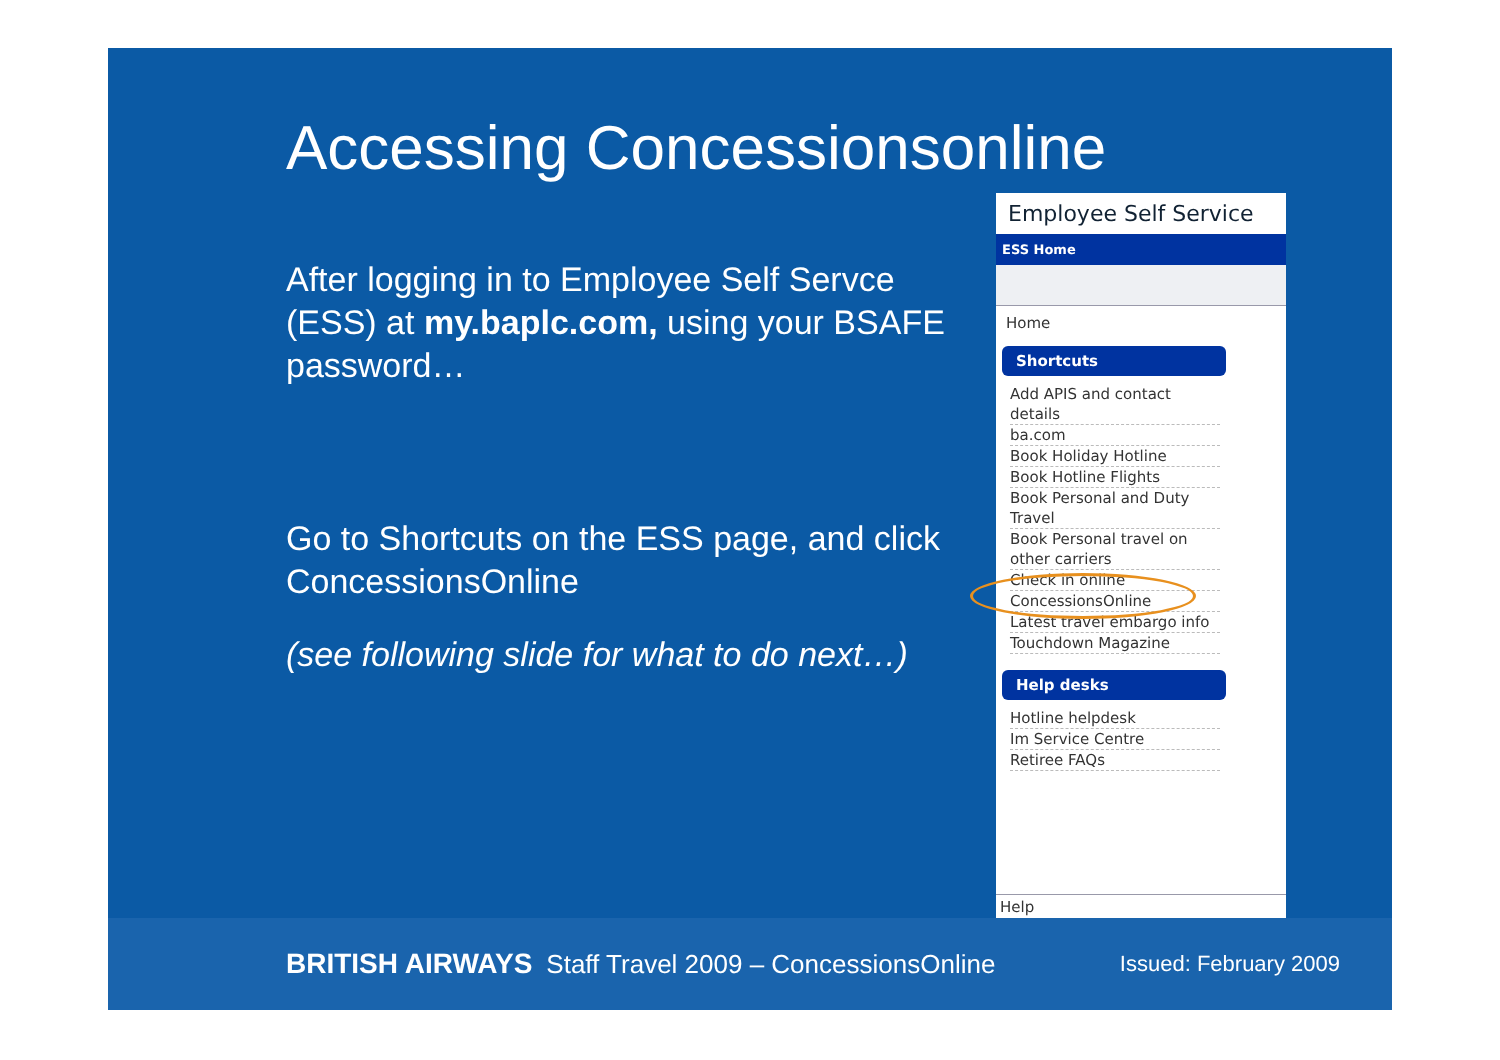Accessing Concessionsonline
After logging in to Employee Self Servce (ESS) at my.baplc.com, using your BSAFE password…
Go to Shortcuts on the ESS page, and click ConcessionsOnline
(see following slide for what to do next…)
Employee Self Service
ESS Home
Home
Shortcuts
Add APIS and contact details
ba.com
Book Holiday Hotline
Book Hotline Flights
Book Personal and Duty Travel
Book Personal travel on other carriers
Check in online
ConcessionsOnline
Latest travel embargo info
Touchdown Magazine
Help desks
Hotline helpdesk
Im Service Centre
Retiree FAQs
Help
BRITISH AIRWAYS Staff Travel 2009 – ConcessionsOnline Issued: February 2009